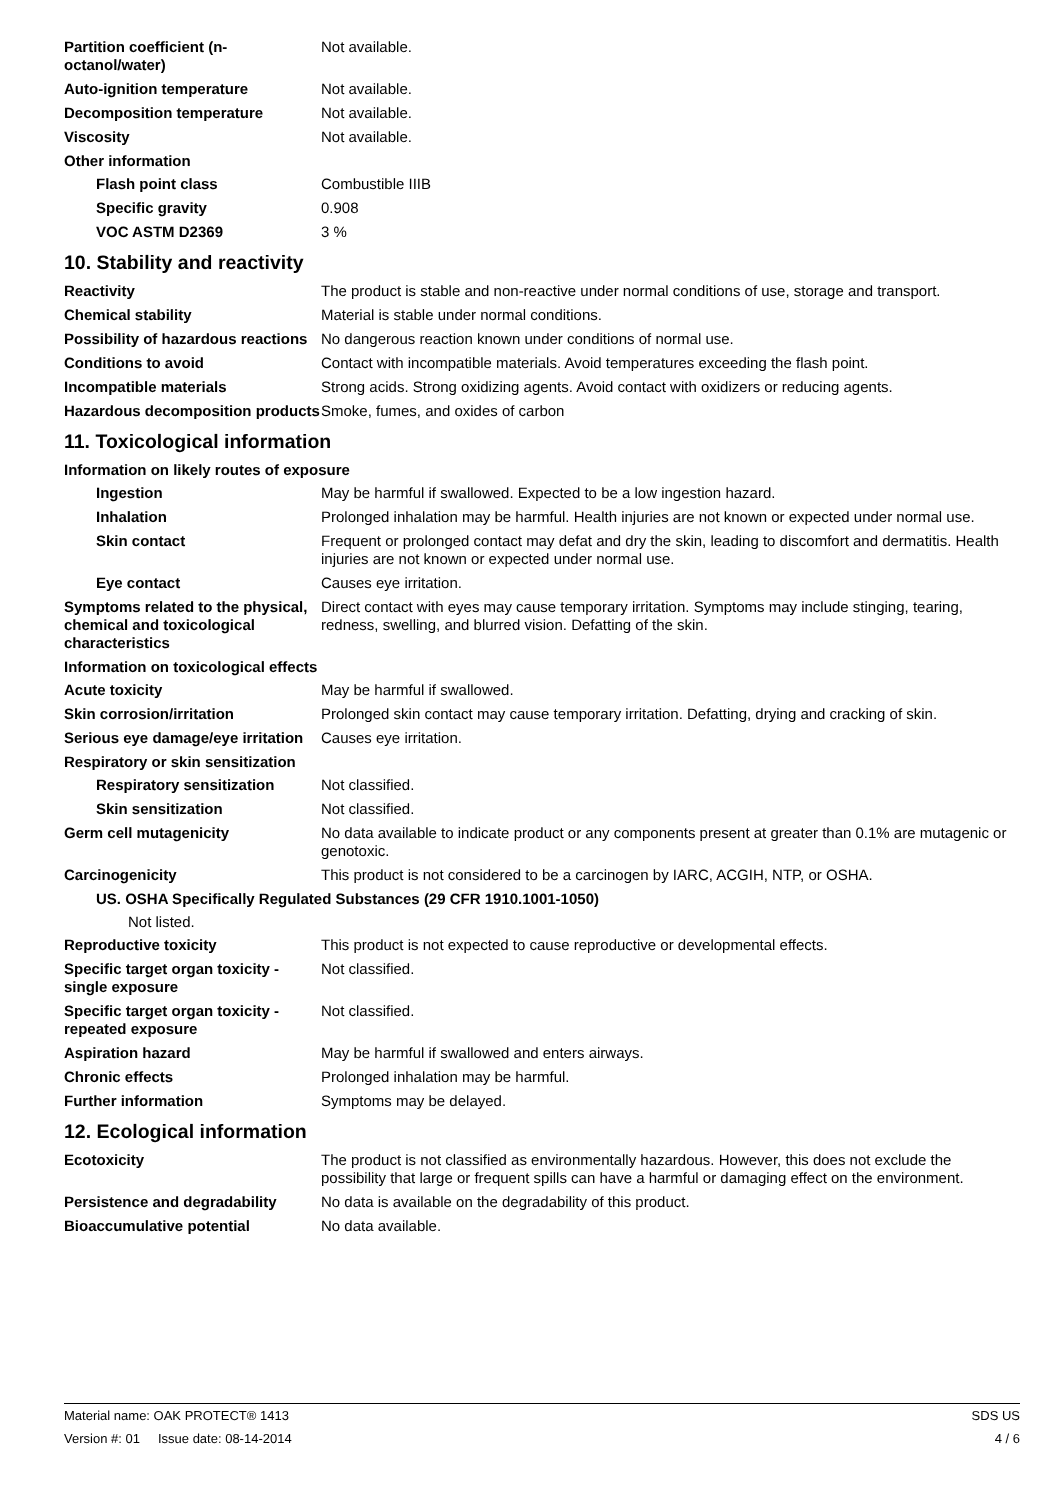Partition coefficient (n-octanol/water)
Not available.
Auto-ignition temperature Not available.
Decomposition temperature Not available.
Viscosity Not available.
Other information
Flash point class Combustible IIIB
Specific gravity 0.908
VOC ASTM D2369 3 %
10. Stability and reactivity
Reactivity The product is stable and non-reactive under normal conditions of use, storage and transport.
Chemical stability Material is stable under normal conditions.
Possibility of hazardous reactions
No dangerous reaction known under conditions of normal use.
Conditions to avoid Contact with incompatible materials. Avoid temperatures exceeding the flash point.
Incompatible materials Strong acids. Strong oxidizing agents. Avoid contact with oxidizers or reducing agents.
Hazardous decomposition products
Smoke, fumes, and oxides of carbon
11. Toxicological information
Information on likely routes of exposure
Ingestion May be harmful if swallowed. Expected to be a low ingestion hazard.
Inhalation Prolonged inhalation may be harmful. Health injuries are not known or expected under normal use.
Skin contact Frequent or prolonged contact may defat and dry the skin, leading to discomfort and dermatitis. Health injuries are not known or expected under normal use.
Eye contact Causes eye irritation.
Symptoms related to the physical, chemical and toxicological characteristics
Direct contact with eyes may cause temporary irritation. Symptoms may include stinging, tearing, redness, swelling, and blurred vision. Defatting of the skin.
Information on toxicological effects
Acute toxicity May be harmful if swallowed.
Skin corrosion/irritation Prolonged skin contact may cause temporary irritation. Defatting, drying and cracking of skin.
Serious eye damage/eye irritation
Causes eye irritation.
Respiratory or skin sensitization
Respiratory sensitization Not classified.
Skin sensitization Not classified.
Germ cell mutagenicity No data available to indicate product or any components present at greater than 0.1% are mutagenic or genotoxic.
Carcinogenicity This product is not considered to be a carcinogen by IARC, ACGIH, NTP, or OSHA.
US. OSHA Specifically Regulated Substances (29 CFR 1910.1001-1050)
Not listed.
Reproductive toxicity This product is not expected to cause reproductive or developmental effects.
Specific target organ toxicity - single exposure
Not classified.
Specific target organ toxicity - repeated exposure
Not classified.
Aspiration hazard May be harmful if swallowed and enters airways.
Chronic effects Prolonged inhalation may be harmful.
Further information Symptoms may be delayed.
12. Ecological information
Ecotoxicity The product is not classified as environmentally hazardous. However, this does not exclude the possibility that large or frequent spills can have a harmful or damaging effect on the environment.
Persistence and degradability
No data is available on the degradability of this product.
Bioaccumulative potential No data available.
Material name: OAK PROTECT® 1413 SDS US
Version #: 01 Issue date: 08-14-2014 4 / 6